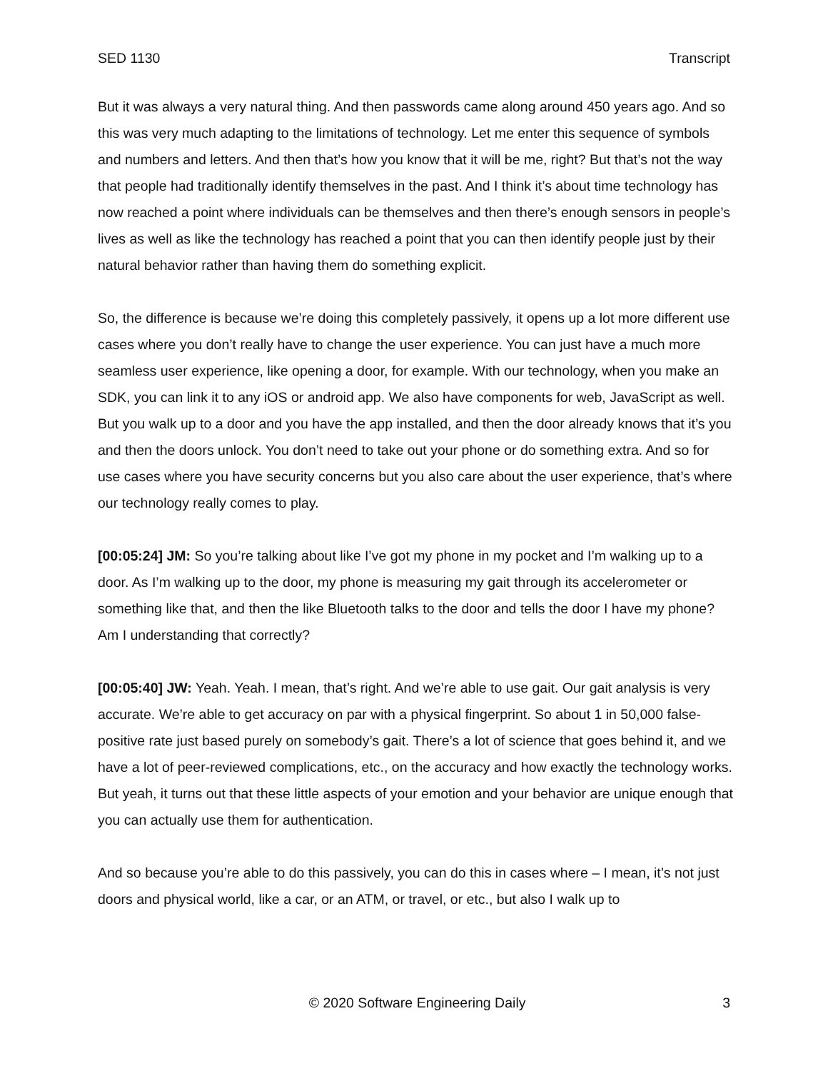SED 1130 Transcript
But it was always a very natural thing. And then passwords came along around 450 years ago. And so this was very much adapting to the limitations of technology. Let me enter this sequence of symbols and numbers and letters. And then that’s how you know that it will be me, right? But that’s not the way that people had traditionally identify themselves in the past. And I think it’s about time technology has now reached a point where individuals can be themselves and then there’s enough sensors in people’s lives as well as like the technology has reached a point that you can then identify people just by their natural behavior rather than having them do something explicit.
So, the difference is because we’re doing this completely passively, it opens up a lot more different use cases where you don’t really have to change the user experience. You can just have a much more seamless user experience, like opening a door, for example. With our technology, when you make an SDK, you can link it to any iOS or android app. We also have components for web, JavaScript as well. But you walk up to a door and you have the app installed, and then the door already knows that it’s you and then the doors unlock. You don’t need to take out your phone or do something extra. And so for use cases where you have security concerns but you also care about the user experience, that’s where our technology really comes to play.
[00:05:24] JM: So you’re talking about like I’ve got my phone in my pocket and I’m walking up to a door. As I’m walking up to the door, my phone is measuring my gait through its accelerometer or something like that, and then the like Bluetooth talks to the door and tells the door I have my phone? Am I understanding that correctly?
[00:05:40] JW: Yeah. Yeah. I mean, that’s right. And we’re able to use gait. Our gait analysis is very accurate. We’re able to get accuracy on par with a physical fingerprint. So about 1 in 50,000 false-positive rate just based purely on somebody’s gait. There’s a lot of science that goes behind it, and we have a lot of peer-reviewed complications, etc., on the accuracy and how exactly the technology works. But yeah, it turns out that these little aspects of your emotion and your behavior are unique enough that you can actually use them for authentication.
And so because you’re able to do this passively, you can do this in cases where – I mean, it’s not just doors and physical world, like a car, or an ATM, or travel, or etc., but also I walk up to
© 2020 Software Engineering Daily 3